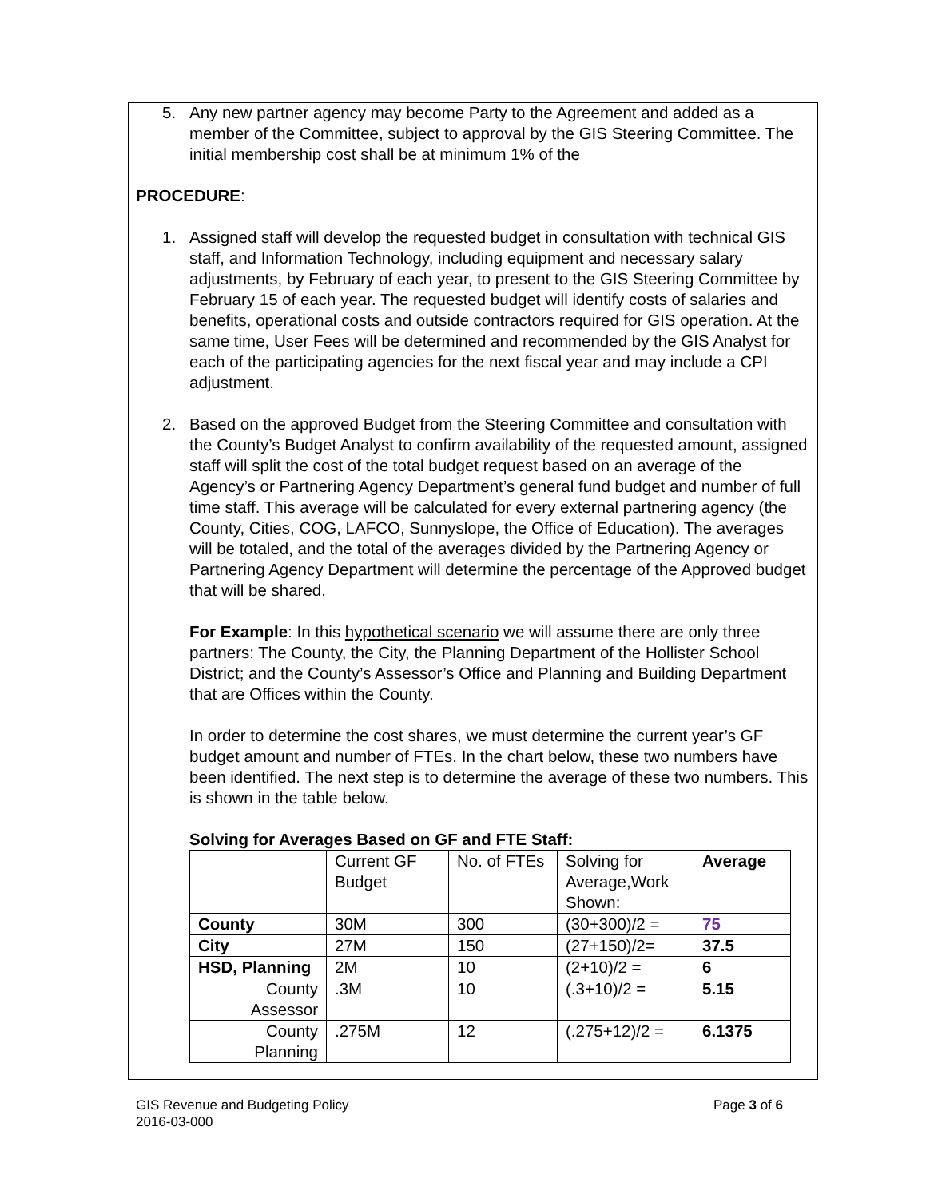5. Any new partner agency may become Party to the Agreement and added as a member of the Committee, subject to approval by the GIS Steering Committee. The initial membership cost shall be at minimum 1% of the
PROCEDURE:
1. Assigned staff will develop the requested budget in consultation with technical GIS staff, and Information Technology, including equipment and necessary salary adjustments, by February of each year, to present to the GIS Steering Committee by February 15 of each year. The requested budget will identify costs of salaries and benefits, operational costs and outside contractors required for GIS operation. At the same time, User Fees will be determined and recommended by the GIS Analyst for each of the participating agencies for the next fiscal year and may include a CPI adjustment.
2. Based on the approved Budget from the Steering Committee and consultation with the County’s Budget Analyst to confirm availability of the requested amount, assigned staff will split the cost of the total budget request based on an average of the Agency’s or Partnering Agency Department’s general fund budget and number of full time staff. This average will be calculated for every external partnering agency (the County, Cities, COG, LAFCO, Sunnyslope, the Office of Education). The averages will be totaled, and the total of the averages divided by the Partnering Agency or Partnering Agency Department will determine the percentage of the Approved budget that will be shared.
For Example: In this hypothetical scenario we will assume there are only three partners: The County, the City, the Planning Department of the Hollister School District; and the County’s Assessor’s Office and Planning and Building Department that are Offices within the County.
In order to determine the cost shares, we must determine the current year’s GF budget amount and number of FTEs. In the chart below, these two numbers have been identified. The next step is to determine the average of these two numbers. This is shown in the table below.
Solving for Averages Based on GF and FTE Staff:
| | Current GF Budget | No. of FTEs | Solving for Average,Work Shown: | Average |
| County | 30M | 300 | (30+300)/2 = | 75 |
| City | 27M | 150 | (27+150)/2= | 37.5 |
| HSD, Planning | 2M | 10 | (2+10)/2 = | 6 |
| County Assessor | .3M | 10 | (.3+10)/2 = | 5.15 |
| County Planning | .275M | 12 | (.275+12)/2 = | 6.1375 |
GIS Revenue and Budgeting Policy Page 3 of 6
2016-03-000